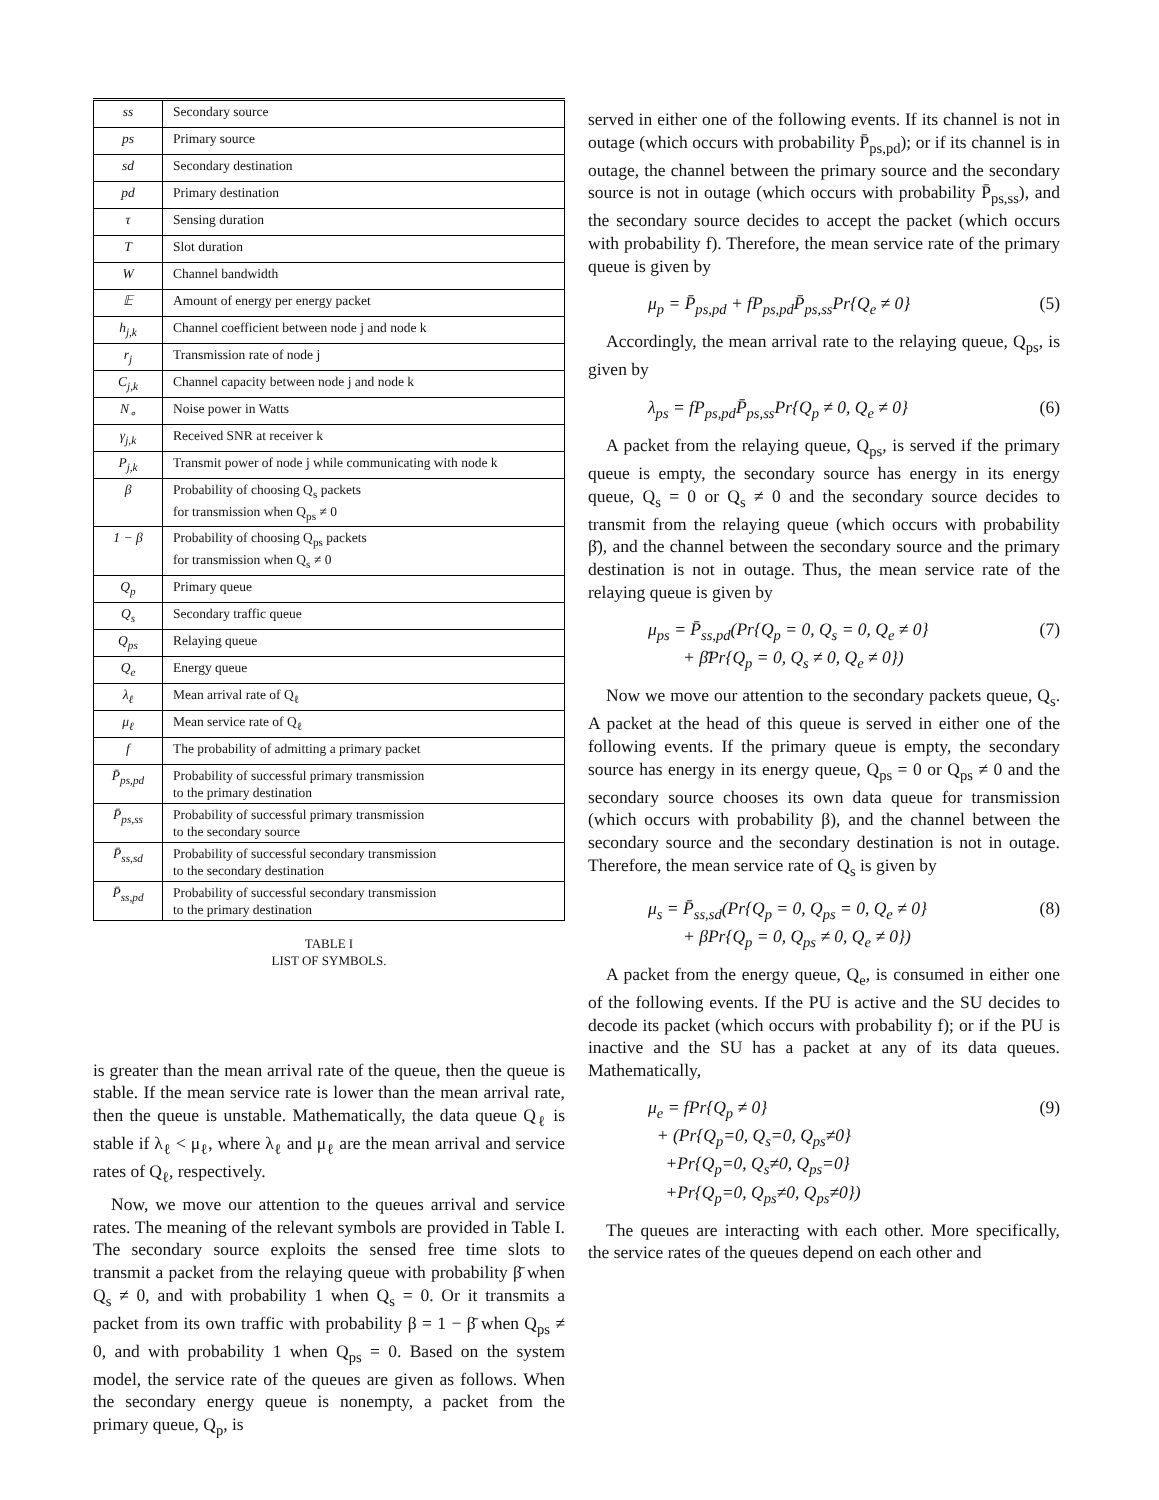| ss | Secondary source |
| ps | Primary source |
| sd | Secondary destination |
| pd | Primary destination |
| τ | Sensing duration |
| T | Slot duration |
| W | Channel bandwidth |
| 𝔼 | Amount of energy per energy packet |
| h<sub>j,k</sub> | Channel coefficient between node j and node k |
| r<sub>j</sub> | Transmission rate of node j |
| C<sub>j,k</sub> | Channel capacity between node j and node k |
| N<sub>∘</sub> | Noise power in Watts |
| γ<sub>j,k</sub> | Received SNR at receiver k |
| P<sub>j,k</sub> | Transmit power of node j while communicating with node k |
| β | Probability of choosing Q<sub>s</sub> packets for transmission when Q<sub>ps</sub> ≠ 0 |
| 1 − β | Probability of choosing Q<sub>ps</sub> packets for transmission when Q<sub>s</sub> ≠ 0 |
| Q<sub>p</sub> | Primary queue |
| Q<sub>s</sub> | Secondary traffic queue |
| Q<sub>ps</sub> | Relaying queue |
| Q<sub>e</sub> | Energy queue |
| λ<sub>ℓ</sub> | Mean arrival rate of Q<sub>ℓ</sub> |
| μ<sub>ℓ</sub> | Mean service rate of Q<sub>ℓ</sub> |
| f | The probability of admitting a primary packet |
| P̄<sub>ps,pd</sub> | Probability of successful primary transmission to the primary destination |
| P̄<sub>ps,ss</sub> | Probability of successful primary transmission to the secondary source |
| P̄<sub>ss,sd</sub> | Probability of successful secondary transmission to the secondary destination |
| P̄<sub>ss,pd</sub> | Probability of successful secondary transmission to the primary destination |
TABLE I
LIST OF SYMBOLS.
is greater than the mean arrival rate of the queue, then the queue is stable. If the mean service rate is lower than the mean arrival rate, then the queue is unstable. Mathematically, the data queue Q<sub>ℓ</sub> is stable if λ<sub>ℓ</sub> < μ<sub>ℓ</sub>, where λ<sub>ℓ</sub> and μ<sub>ℓ</sub> are the mean arrival and service rates of Q<sub>ℓ</sub>, respectively.
Now, we move our attention to the queues arrival and service rates. The meaning of the relevant symbols are provided in Table I. The secondary source exploits the sensed free time slots to transmit a packet from the relaying queue with probability β̄ when Q<sub>s</sub> ≠ 0, and with probability 1 when Q<sub>s</sub> = 0. Or it transmits a packet from its own traffic with probability β = 1 − β̄ when Q<sub>ps</sub> ≠ 0, and with probability 1 when Q<sub>ps</sub> = 0. Based on the system model, the service rate of the queues are given as follows. When the secondary energy queue is nonempty, a packet from the primary queue, Q<sub>p</sub>, is
served in either one of the following events. If its channel is not in outage (which occurs with probability P̄<sub>ps,pd</sub>); or if its channel is in outage, the channel between the primary source and the secondary source is not in outage (which occurs with probability P̄<sub>ps,ss</sub>), and the secondary source decides to accept the packet (which occurs with probability f). Therefore, the mean service rate of the primary queue is given by
μ<sub>p</sub> = P̄<sub>ps,pd</sub> + fP<sub>ps,pd</sub>P̄<sub>ps,ss</sub>Pr{Q<sub>e</sub> ≠ 0} (5)
Accordingly, the mean arrival rate to the relaying queue, Q<sub>ps</sub>, is given by
λ<sub>ps</sub> = fP<sub>ps,pd</sub>P̄<sub>ps,ss</sub>Pr{Q<sub>p</sub> ≠ 0, Q<sub>e</sub> ≠ 0} (6)
A packet from the relaying queue, Q<sub>ps</sub>, is served if the primary queue is empty, the secondary source has energy in its energy queue, Q<sub>s</sub> = 0 or Q<sub>s</sub> ≠ 0 and the secondary source decides to transmit from the relaying queue (which occurs with probability β̄), and the channel between the secondary source and the primary destination is not in outage. Thus, the mean service rate of the relaying queue is given by
μ<sub>ps</sub> = P̄<sub>ss,pd</sub>(Pr{Q<sub>p</sub> = 0, Q<sub>s</sub> = 0, Q<sub>e</sub> ≠ 0}
+ β̄Pr{Q<sub>p</sub> = 0, Q<sub>s</sub> ≠ 0, Q<sub>e</sub> ≠ 0}) (7)
Now we move our attention to the secondary packets queue, Q<sub>s</sub>. A packet at the head of this queue is served in either one of the following events. If the primary queue is empty, the secondary source has energy in its energy queue, Q<sub>ps</sub> = 0 or Q<sub>ps</sub> ≠ 0 and the secondary source chooses its own data queue for transmission (which occurs with probability β), and the channel between the secondary source and the secondary destination is not in outage. Therefore, the mean service rate of Q<sub>s</sub> is given by
μ<sub>s</sub> = P̄<sub>ss,sd</sub>(Pr{Q<sub>p</sub> = 0, Q<sub>ps</sub> = 0, Q<sub>e</sub> ≠ 0}
+ βPr{Q<sub>p</sub> = 0, Q<sub>ps</sub> ≠ 0, Q<sub>e</sub> ≠ 0}) (8)
A packet from the energy queue, Q<sub>e</sub>, is consumed in either one of the following events. If the PU is active and the SU decides to decode its packet (which occurs with probability f); or if the PU is inactive and the SU has a packet at any of its data queues. Mathematically,
μ<sub>e</sub> = fPr{Q<sub>p</sub> ≠ 0}
+ (Pr{Q<sub>p</sub>=0, Q<sub>s</sub>=0, Q<sub>ps</sub>≠0}
+Pr{Q<sub>p</sub>=0, Q<sub>s</sub>≠0, Q<sub>ps</sub>=0}
+Pr{Q<sub>p</sub>=0, Q<sub>ps</sub>≠0, Q<sub>ps</sub>≠0}) (9)
The queues are interacting with each other. More specifically, the service rates of the queues depend on each other and